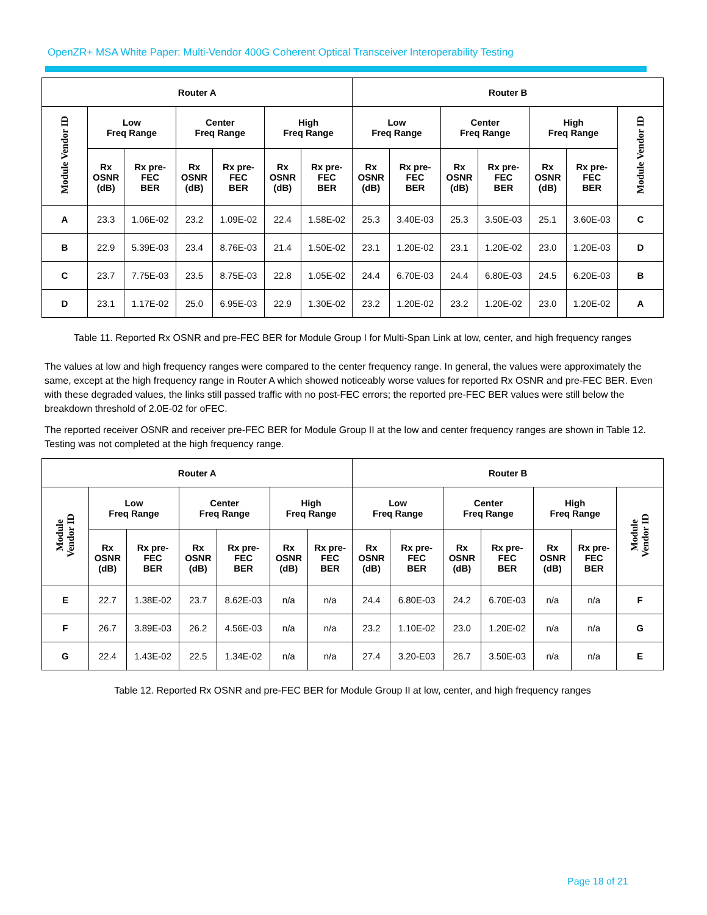OpenZR+ MSA White Paper: Multi-Vendor 400G Coherent Optical Transceiver Interoperability Testing
| Router A | | | | | | | Router B | | | | | | |
| --- | --- | --- | --- | --- | --- | --- | --- | --- | --- | --- | --- | --- | --- |
| Module Vendor ID | Low Freq Range | | Center Freq Range | | High Freq Range | | Low Freq Range | | Center Freq Range | | High Freq Range | | Module Vendor ID |
| | Rx OSNR (dB) | Rx pre- FEC BER | Rx OSNR (dB) | Rx pre- FEC BER | Rx OSNR (dB) | Rx pre- FEC BER | Rx OSNR (dB) | Rx pre- FEC BER | Rx OSNR (dB) | Rx pre- FEC BER | Rx OSNR (dB) | Rx pre- FEC BER | |
| A | 23.3 | 1.06E-02 | 23.2 | 1.09E-02 | 22.4 | 1.58E-02 | 25.3 | 3.40E-03 | 25.3 | 3.50E-03 | 25.1 | 3.60E-03 | C |
| B | 22.9 | 5.39E-03 | 23.4 | 8.76E-03 | 21.4 | 1.50E-02 | 23.1 | 1.20E-02 | 23.1 | 1.20E-02 | 23.0 | 1.20E-03 | D |
| C | 23.7 | 7.75E-03 | 23.5 | 8.75E-03 | 22.8 | 1.05E-02 | 24.4 | 6.70E-03 | 24.4 | 6.80E-03 | 24.5 | 6.20E-03 | B |
| D | 23.1 | 1.17E-02 | 25.0 | 6.95E-03 | 22.9 | 1.30E-02 | 23.2 | 1.20E-02 | 23.2 | 1.20E-02 | 23.0 | 1.20E-02 | A |
Table 11. Reported Rx OSNR and pre-FEC BER for Module Group I for Multi-Span Link at low, center, and high frequency ranges
The values at low and high frequency ranges were compared to the center frequency range. In general, the values were approximately the same, except at the high frequency range in Router A which showed noticeably worse values for reported Rx OSNR and pre-FEC BER. Even with these degraded values, the links still passed traffic with no post-FEC errors; the reported pre-FEC BER values were still below the breakdown threshold of 2.0E-02 for oFEC.
The reported receiver OSNR and receiver pre-FEC BER for Module Group II at the low and center frequency ranges are shown in Table 12. Testing was not completed at the high frequency range.
| Router A | | | | | | | Router B | | | | | | |
| --- | --- | --- | --- | --- | --- | --- | --- | --- | --- | --- | --- | --- | --- |
| Module Vendor ID | Low Freq Range | | Center Freq Range | | High Freq Range | | Low Freq Range | | Center Freq Range | | High Freq Range | | Module Vendor ID |
| | Rx OSNR (dB) | Rx pre- FEC BER | Rx OSNR (dB) | Rx pre- FEC BER | Rx OSNR (dB) | Rx pre- FEC BER | Rx OSNR (dB) | Rx pre- FEC BER | Rx OSNR (dB) | Rx pre- FEC BER | Rx OSNR (dB) | Rx pre- FEC BER | |
| E | 22.7 | 1.38E-02 | 23.7 | 8.62E-03 | n/a | n/a | 24.4 | 6.80E-03 | 24.2 | 6.70E-03 | n/a | n/a | F |
| F | 26.7 | 3.89E-03 | 26.2 | 4.56E-03 | n/a | n/a | 23.2 | 1.10E-02 | 23.0 | 1.20E-02 | n/a | n/a | G |
| G | 22.4 | 1.43E-02 | 22.5 | 1.34E-02 | n/a | n/a | 27.4 | 3.20-E03 | 26.7 | 3.50E-03 | n/a | n/a | E |
Table 12. Reported Rx OSNR and pre-FEC BER for Module Group II at low, center, and high frequency ranges
Page 18 of 21